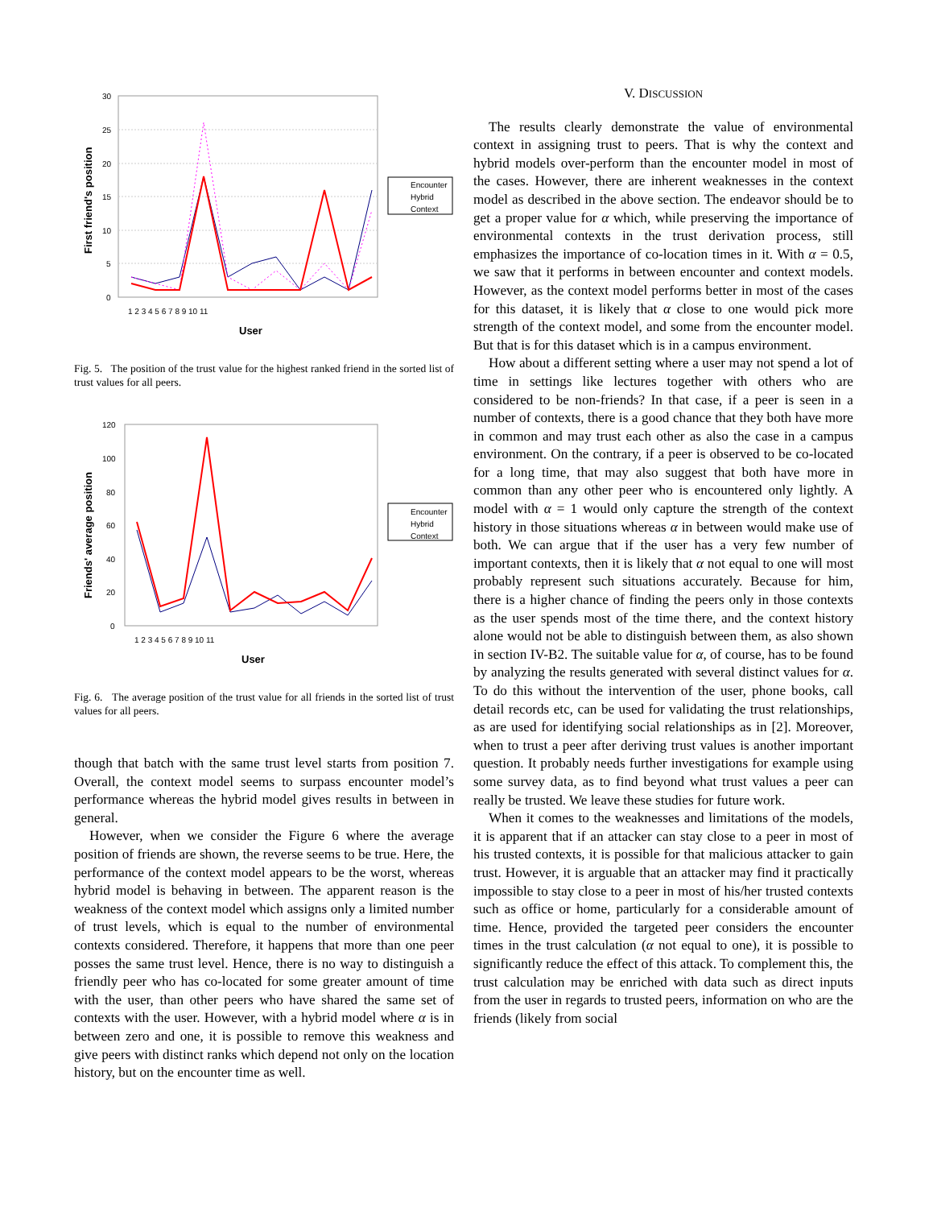30
25
20
15
10
5
0
1 2 3 4 5 6 7 8 9 10 11
User
First friend's position
Encounter
Hybrid
Context
Fig. 5. The position of the trust value for the highest ranked friend in the sorted list of trust values for all peers.
120
100
80
60
40
20
0
1 2 3 4 5 6 7 8 9 10 11
User
Friends' average position
Encounter
Hybrid
Context
Fig. 6. The average position of the trust value for all friends in the sorted list of trust values for all peers.
though that batch with the same trust level starts from position 7. Overall, the context model seems to surpass encounter model’s performance whereas the hybrid model gives results in between in general.
However, when we consider the Figure 6 where the average position of friends are shown, the reverse seems to be true. Here, the performance of the context model appears to be the worst, whereas hybrid model is behaving in between. The apparent reason is the weakness of the context model which assigns only a limited number of trust levels, which is equal to the number of environmental contexts considered. Therefore, it happens that more than one peer posses the same trust level. Hence, there is no way to distinguish a friendly peer who has co-located for some greater amount of time with the user, than other peers who have shared the same set of contexts with the user. However, with a hybrid model where α is in between zero and one, it is possible to remove this weakness and give peers with distinct ranks which depend not only on the location history, but on the encounter time as well.
V. DISCUSSION
The results clearly demonstrate the value of environmental context in assigning trust to peers. That is why the context and hybrid models over-perform than the encounter model in most of the cases. However, there are inherent weaknesses in the context model as described in the above section. The endeavor should be to get a proper value for α which, while preserving the importance of environmental contexts in the trust derivation process, still emphasizes the importance of co-location times in it. With α = 0.5, we saw that it performs in between encounter and context models. However, as the context model performs better in most of the cases for this dataset, it is likely that α close to one would pick more strength of the context model, and some from the encounter model. But that is for this dataset which is in a campus environment.
How about a different setting where a user may not spend a lot of time in settings like lectures together with others who are considered to be non-friends? In that case, if a peer is seen in a number of contexts, there is a good chance that they both have more in common and may trust each other as also the case in a campus environment. On the contrary, if a peer is observed to be co-located for a long time, that may also suggest that both have more in common than any other peer who is encountered only lightly. A model with α = 1 would only capture the strength of the context history in those situations whereas α in between would make use of both. We can argue that if the user has a very few number of important contexts, then it is likely that α not equal to one will most probably represent such situations accurately. Because for him, there is a higher chance of finding the peers only in those contexts as the user spends most of the time there, and the context history alone would not be able to distinguish between them, as also shown in section IV-B2. The suitable value for α, of course, has to be found by analyzing the results generated with several distinct values for α. To do this without the intervention of the user, phone books, call detail records etc, can be used for validating the trust relationships, as are used for identifying social relationships as in [2]. Moreover, when to trust a peer after deriving trust values is another important question. It probably needs further investigations for example using some survey data, as to find beyond what trust values a peer can really be trusted. We leave these studies for future work.
When it comes to the weaknesses and limitations of the models, it is apparent that if an attacker can stay close to a peer in most of his trusted contexts, it is possible for that malicious attacker to gain trust. However, it is arguable that an attacker may find it practically impossible to stay close to a peer in most of his/her trusted contexts such as office or home, particularly for a considerable amount of time. Hence, provided the targeted peer considers the encounter times in the trust calculation (α not equal to one), it is possible to significantly reduce the effect of this attack. To complement this, the trust calculation may be enriched with data such as direct inputs from the user in regards to trusted peers, information on who are the friends (likely from social